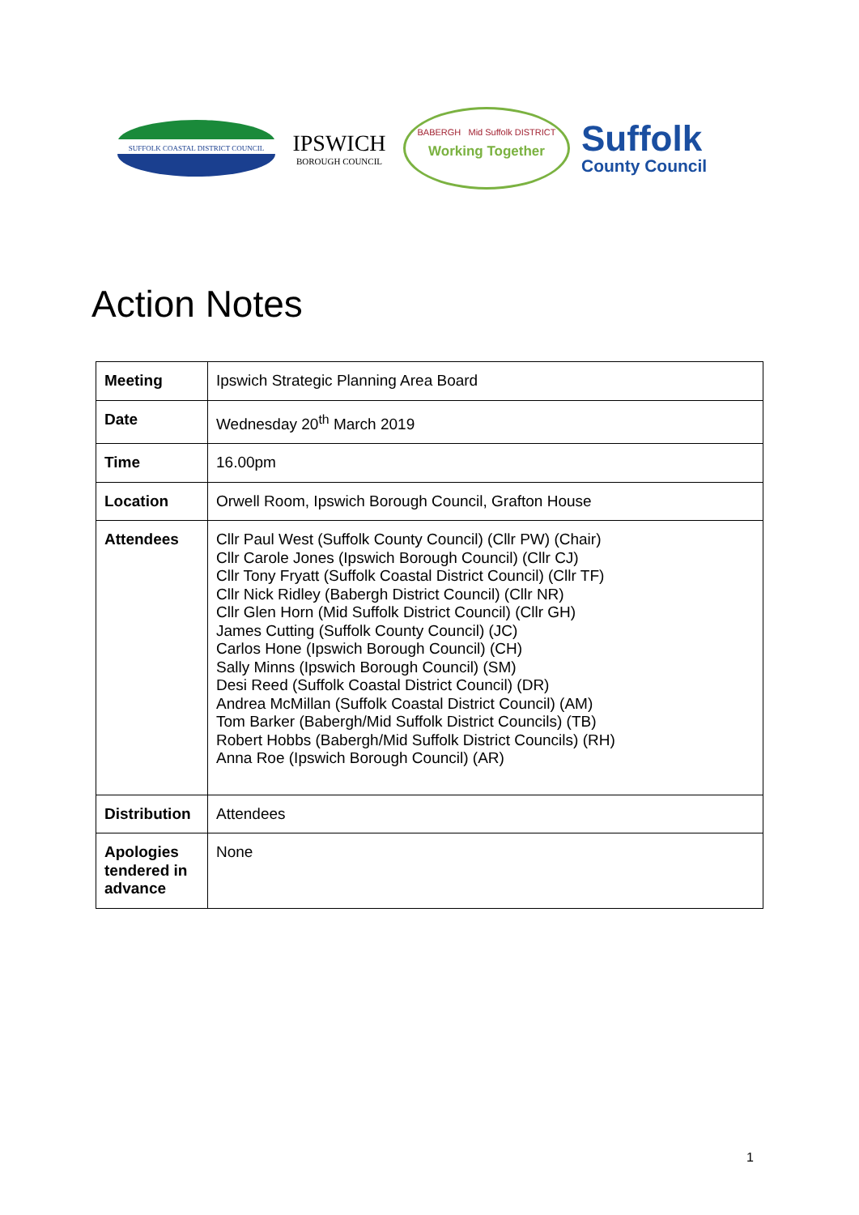SUFFOLK COASTAL DISTRICT COUNCIL
IPSWICH
BOROUGH COUNCIL
BABERGH Mid Suffolk DISTRICT
Working Together
Suffolk
County Council
Action Notes
| Meeting | Ipswich Strategic Planning Area Board |
| Date | Wednesday 20<sup>th</sup> March 2019 |
| Time | 16.00pm |
| Location | Orwell Room, Ipswich Borough Council, Grafton House |
| Attendees | Cllr Paul West (Suffolk County Council) (Cllr PW) (Chair) Cllr Carole Jones (Ipswich Borough Council) (Cllr CJ) Cllr Tony Fryatt (Suffolk Coastal District Council) (Cllr TF) Cllr Nick Ridley (Babergh District Council) (Cllr NR) Cllr Glen Horn (Mid Suffolk District Council) (Cllr GH) James Cutting (Suffolk County Council) (JC) Carlos Hone (Ipswich Borough Council) (CH) Sally Minns (Ipswich Borough Council) (SM) Desi Reed (Suffolk Coastal District Council) (DR) Andrea McMillan (Suffolk Coastal District Council) (AM) Tom Barker (Babergh/Mid Suffolk District Councils) (TB) Robert Hobbs (Babergh/Mid Suffolk District Councils) (RH) Anna Roe (Ipswich Borough Council) (AR) |
| Distribution | Attendees |
| Apologies tendered in advance | None |
1